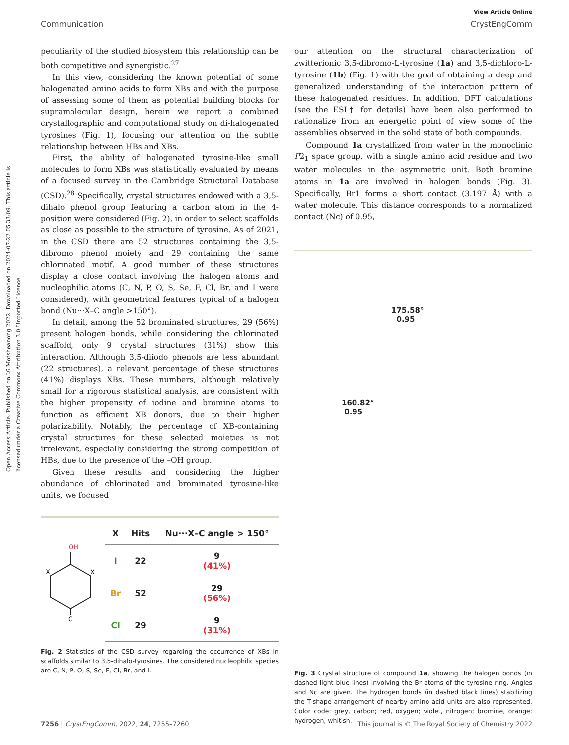Open Access Article. Published on 26 Motsheanong 2022. Downloaded on 2024-07-22 05:33:09. This article is licensed under a Creative Commons Attribution 3.0 Unported Licence.
View Article Online
Communication CrystEngComm
peculiarity of the studied biosystem this relationship can be both competitive and synergistic.<sup>27</sup>
In this view, considering the known potential of some halogenated amino acids to form XBs and with the purpose of assessing some of them as potential building blocks for supramolecular design, herein we report a combined crystallographic and computational study on di-halogenated tyrosines (Fig. 1), focusing our attention on the subtle relationship between HBs and XBs.
First, the ability of halogenated tyrosine-like small molecules to form XBs was statistically evaluated by means of a focused survey in the Cambridge Structural Database (CSD).<sup>28</sup> Specifically, crystal structures endowed with a 3,5-dihalo phenol group featuring a carbon atom in the 4-position were considered (Fig. 2), in order to select scaffolds as close as possible to the structure of tyrosine. As of 2021, in the CSD there are 52 structures containing the 3,5-dibromo phenol moiety and 29 containing the same chlorinated motif. A good number of these structures display a close contact involving the halogen atoms and nucleophilic atoms (C, N, P, O, S, Se, F, Cl, Br, and I were considered), with geometrical features typical of a halogen bond (Nu···X–C angle >150°).
In detail, among the 52 brominated structures, 29 (56%) present halogen bonds, while considering the chlorinated scaffold, only 9 crystal structures (31%) show this interaction. Although 3,5-diiodo phenols are less abundant (22 structures), a relevant percentage of these structures (41%) displays XBs. These numbers, although relatively small for a rigorous statistical analysis, are consistent with the higher propensity of iodine and bromine atoms to function as efficient XB donors, due to their higher polarizability. Notably, the percentage of XB-containing crystal structures for these selected moieties is not irrelevant, especially considering the strong competition of HBs, due to the presence of the –OH group.
Given these results and considering the higher abundance of chlorinated and brominated tyrosine-like units, we focused
OH
X
X
C
| X | Hits | Nu···X–C angle > 150° |
| --- | --- | --- |
| I | 22 | 9 (41%) |
| Br | 52 | 29 (56%) |
| Cl | 29 | 9 (31%) |
Fig. 2 Statistics of the CSD survey regarding the occurrence of XBs in scaffolds similar to 3,5-dihalo-tyrosines. The considered nucleophilic species are C, N, P, O, S, Se, F, Cl, Br, and I.
our attention on the structural characterization of zwitterionic 3,5-dibromo-L-tyrosine (1a) and 3,5-dichloro-L-tyrosine (1b) (Fig. 1) with the goal of obtaining a deep and generalized understanding of the interaction pattern of these halogenated residues. In addition, DFT calculations (see the ESI† for details) have been also performed to rationalize from an energetic point of view some of the assemblies observed in the solid state of both compounds.
Compound 1a crystallized from water in the monoclinic P2<sub>1</sub> space group, with a single amino acid residue and two water molecules in the asymmetric unit. Both bromine atoms in 1a are involved in halogen bonds (Fig. 3). Specifically, Br1 forms a short contact (3.197 Å) with a water molecule. This distance corresponds to a normalized contact (Nc) of 0.95,
175.58°
0.95
160.82°
0.95
Fig. 3 Crystal structure of compound 1a, showing the halogen bonds (in dashed light blue lines) involving the Br atoms of the tyrosine ring. Angles and Nc are given. The hydrogen bonds (in dashed black lines) stabilizing the T-shape arrangement of nearby amino acid units are also represented. Color code: grey, carbon; red, oxygen; violet, nitrogen; bromine, orange; hydrogen, whitish.
7256 | CrystEngComm, 2022, 24, 7255–7260 This journal is © The Royal Society of Chemistry 2022